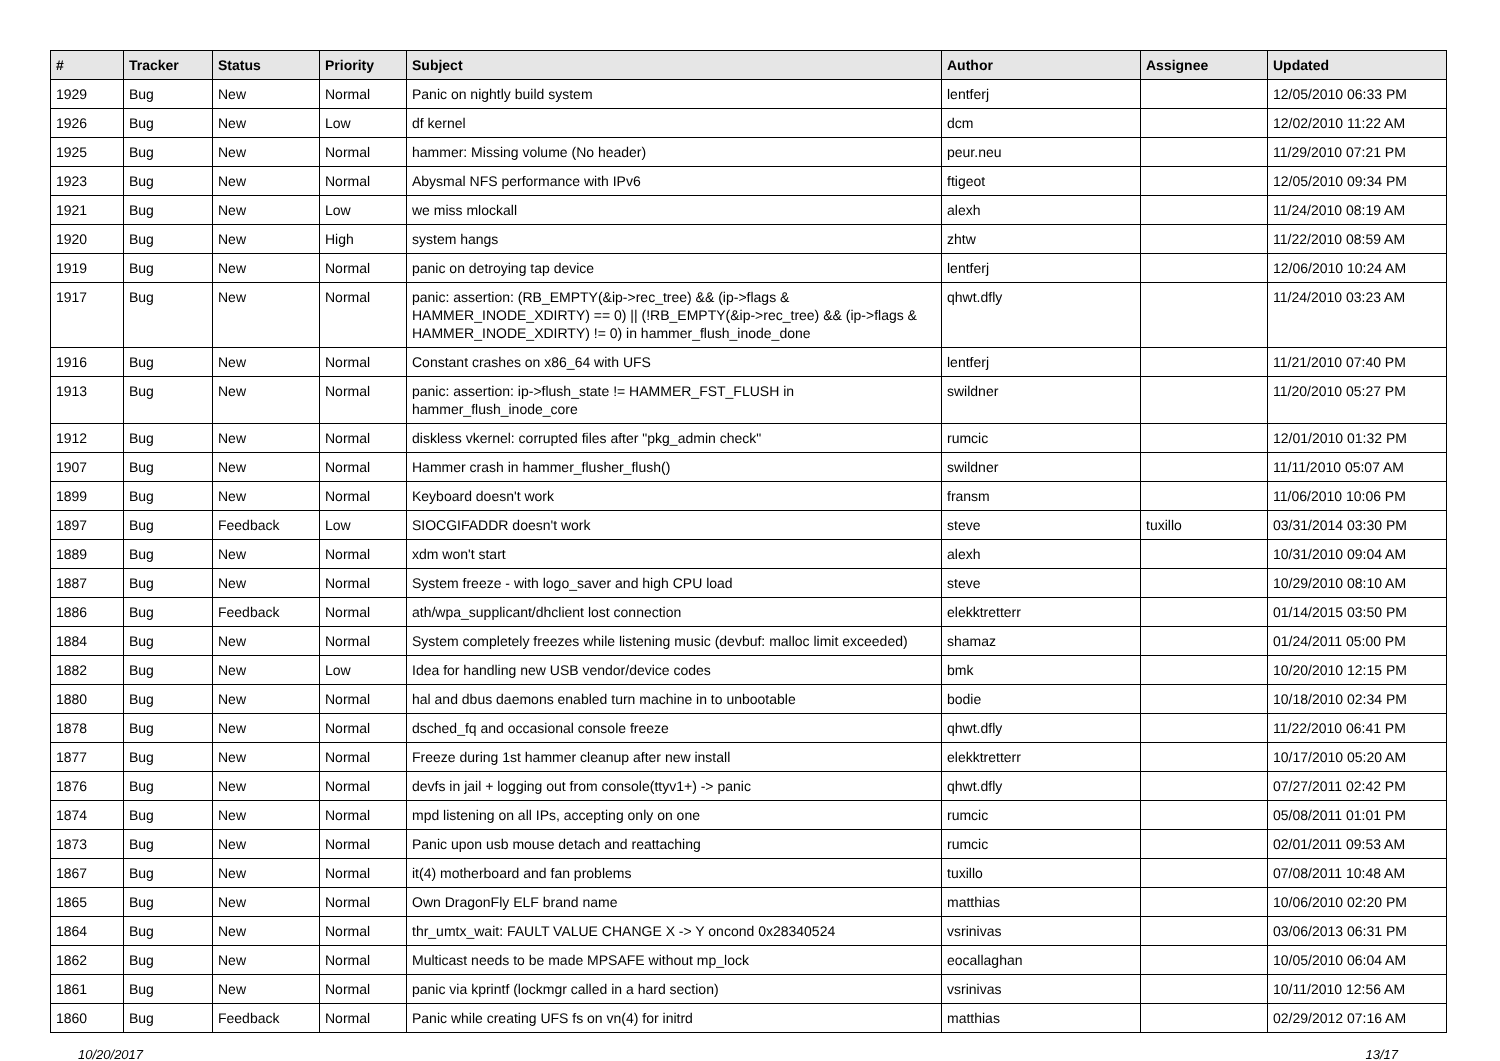| # | Tracker | Status | Priority | Subject | Author | Assignee | Updated |
| --- | --- | --- | --- | --- | --- | --- | --- |
| 1929 | Bug | New | Normal | Panic on nightly build system | lentferj | | 12/05/2010 06:33 PM |
| 1926 | Bug | New | Low | df kernel | dcm | | 12/02/2010 11:22 AM |
| 1925 | Bug | New | Normal | hammer: Missing volume (No header) | peur.neu | | 11/29/2010 07:21 PM |
| 1923 | Bug | New | Normal | Abysmal NFS performance with IPv6 | ftigeot | | 12/05/2010 09:34 PM |
| 1921 | Bug | New | Low | we miss mlockall | alexh | | 11/24/2010 08:19 AM |
| 1920 | Bug | New | High | system hangs | zhtw | | 11/22/2010 08:59 AM |
| 1919 | Bug | New | Normal | panic on detroying tap device | lentferj | | 12/06/2010 10:24 AM |
| 1917 | Bug | New | Normal | panic: assertion: (RB_EMPTY(&ip->rec_tree) && (ip->flags & HAMMER_INODE_XDIRTY) == 0) // (!RB_EMPTY(&ip->rec_tree) && (ip->flags & HAMMER_INODE_XDIRTY) != 0) in hammer_flush_inode_done | qhwt.dfly | | 11/24/2010 03:23 AM |
| 1916 | Bug | New | Normal | Constant crashes on x86_64 with UFS | lentferj | | 11/21/2010 07:40 PM |
| 1913 | Bug | New | Normal | panic: assertion: ip->flush_state != HAMMER_FST_FLUSH in hammer_flush_inode_core | swildner | | 11/20/2010 05:27 PM |
| 1912 | Bug | New | Normal | diskless vkernel: corrupted files after "pkg_admin check" | rumcic | | 12/01/2010 01:32 PM |
| 1907 | Bug | New | Normal | Hammer crash in hammer_flusher_flush() | swildner | | 11/11/2010 05:07 AM |
| 1899 | Bug | New | Normal | Keyboard doesn't work | fransm | | 11/06/2010 10:06 PM |
| 1897 | Bug | Feedback | Low | SIOCGIFADDR doesn't work | steve | tuxillo | 03/31/2014 03:30 PM |
| 1889 | Bug | New | Normal | xdm won't start | alexh | | 10/31/2010 09:04 AM |
| 1887 | Bug | New | Normal | System freeze - with logo_saver and high CPU load | steve | | 10/29/2010 08:10 AM |
| 1886 | Bug | Feedback | Normal | ath/wpa_supplicant/dhclient lost connection | elekktretterr | | 01/14/2015 03:50 PM |
| 1884 | Bug | New | Normal | System completely freezes while listening music (devbuf: malloc limit exceeded) | shamaz | | 01/24/2011 05:00 PM |
| 1882 | Bug | New | Low | Idea for handling new USB vendor/device codes | bmk | | 10/20/2010 12:15 PM |
| 1880 | Bug | New | Normal | hal and dbus daemons enabled turn machine in to unbootable | bodie | | 10/18/2010 02:34 PM |
| 1878 | Bug | New | Normal | dsched_fq and occasional console freeze | qhwt.dfly | | 11/22/2010 06:41 PM |
| 1877 | Bug | New | Normal | Freeze during 1st hammer cleanup after new install | elekktretterr | | 10/17/2010 05:20 AM |
| 1876 | Bug | New | Normal | devfs in jail + logging out from console(ttyv1+) -> panic | qhwt.dfly | | 07/27/2011 02:42 PM |
| 1874 | Bug | New | Normal | mpd listening on all IPs, accepting only on one | rumcic | | 05/08/2011 01:01 PM |
| 1873 | Bug | New | Normal | Panic upon usb mouse detach and reattaching | rumcic | | 02/01/2011 09:53 AM |
| 1867 | Bug | New | Normal | it(4) motherboard and fan problems | tuxillo | | 07/08/2011 10:48 AM |
| 1865 | Bug | New | Normal | Own DragonFly ELF brand name | matthias | | 10/06/2010 02:20 PM |
| 1864 | Bug | New | Normal | thr_umtx_wait: FAULT VALUE CHANGE X -> Y oncond 0x28340524 | vsrinivas | | 03/06/2013 06:31 PM |
| 1862 | Bug | New | Normal | Multicast needs to be made MPSAFE without mp_lock | eocallaghan | | 10/05/2010 06:04 AM |
| 1861 | Bug | New | Normal | panic via kprintf (lockmgr called in a hard section) | vsrinivas | | 10/11/2010 12:56 AM |
| 1860 | Bug | Feedback | Normal | Panic while creating UFS fs on vn(4) for initrd | matthias | | 02/29/2012 07:16 AM |
10/20/2017 13/17